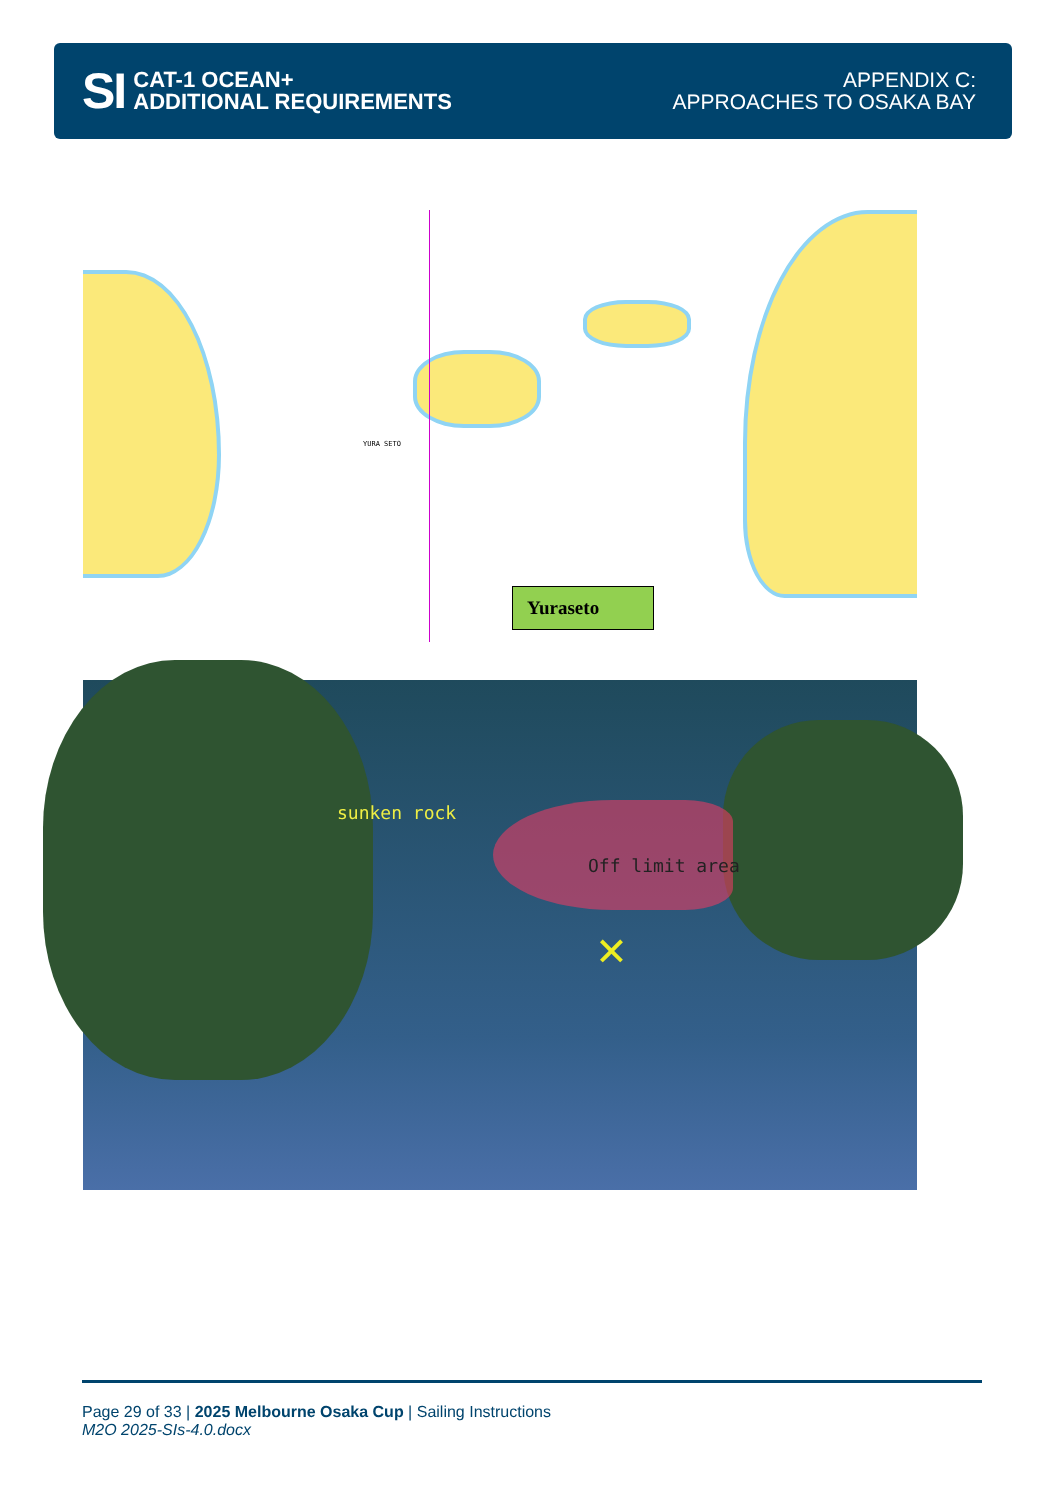SI
CAT-1 OCEAN+
ADDITIONAL REQUIREMENTS
APPENDIX C:
APPROACHES TO OSAKA BAY
YURA SETO
Yuraseto
sunken rock
Off limit area
✕
Page 29 of 33 | 2025 Melbourne Osaka Cup | Sailing Instructions
M2O 2025-SIs-4.0.docx